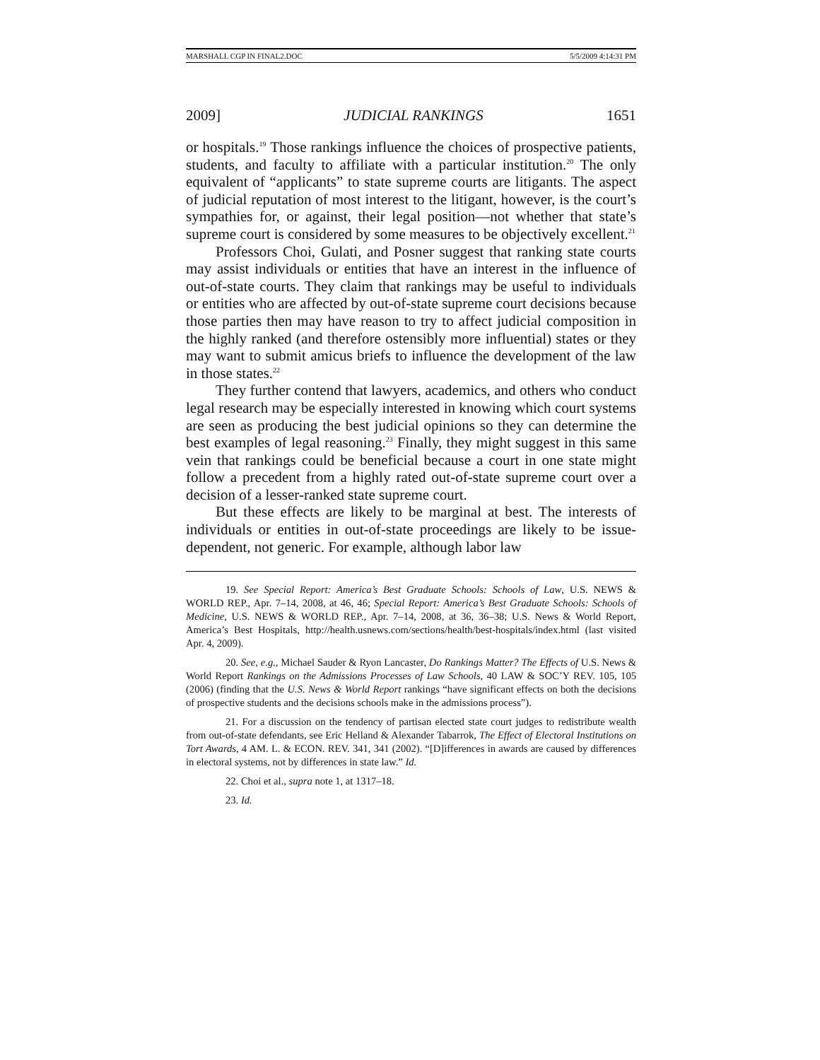MARSHALL CGP IN FINAL2.DOC 5/5/2009 4:14:31 PM
2009] JUDICIAL RANKINGS 1651
or hospitals.<sup>19</sup> Those rankings influence the choices of prospective patients, students, and faculty to affiliate with a particular institution.<sup>20</sup> The only equivalent of “applicants” to state supreme courts are litigants. The aspect of judicial reputation of most interest to the litigant, however, is the court’s sympathies for, or against, their legal position—not whether that state’s supreme court is considered by some measures to be objectively excellent.<sup>21</sup>
Professors Choi, Gulati, and Posner suggest that ranking state courts may assist individuals or entities that have an interest in the influence of out-of-state courts. They claim that rankings may be useful to individuals or entities who are affected by out-of-state supreme court decisions because those parties then may have reason to try to affect judicial composition in the highly ranked (and therefore ostensibly more influential) states or they may want to submit amicus briefs to influence the development of the law in those states.<sup>22</sup>
They further contend that lawyers, academics, and others who conduct legal research may be especially interested in knowing which court systems are seen as producing the best judicial opinions so they can determine the best examples of legal reasoning.<sup>23</sup> Finally, they might suggest in this same vein that rankings could be beneficial because a court in one state might follow a precedent from a highly rated out-of-state supreme court over a decision of a lesser-ranked state supreme court.
But these effects are likely to be marginal at best. The interests of individuals or entities in out-of-state proceedings are likely to be issue-dependent, not generic. For example, although labor law
19. See Special Report: America’s Best Graduate Schools: Schools of Law, U.S. NEWS & WORLD REP., Apr. 7–14, 2008, at 46, 46; Special Report: America’s Best Graduate Schools: Schools of Medicine, U.S. NEWS & WORLD REP., Apr. 7–14, 2008, at 36, 36–38; U.S. News & World Report, America’s Best Hospitals, http://health.usnews.com/sections/health/best-hospitals/index.html (last visited Apr. 4, 2009).
20. See, e.g., Michael Sauder & Ryon Lancaster, Do Rankings Matter? The Effects of U.S. News & World Report Rankings on the Admissions Processes of Law Schools, 40 LAW & SOC’Y REV. 105, 105 (2006) (finding that the U.S. News & World Report rankings “have significant effects on both the decisions of prospective students and the decisions schools make in the admissions process”).
21. For a discussion on the tendency of partisan elected state court judges to redistribute wealth from out-of-state defendants, see Eric Helland & Alexander Tabarrok, The Effect of Electoral Institutions on Tort Awards, 4 AM. L. & ECON. REV. 341, 341 (2002). “[D]ifferences in awards are caused by differences in electoral systems, not by differences in state law.” Id.
22. Choi et al., supra note 1, at 1317–18.
23. Id.